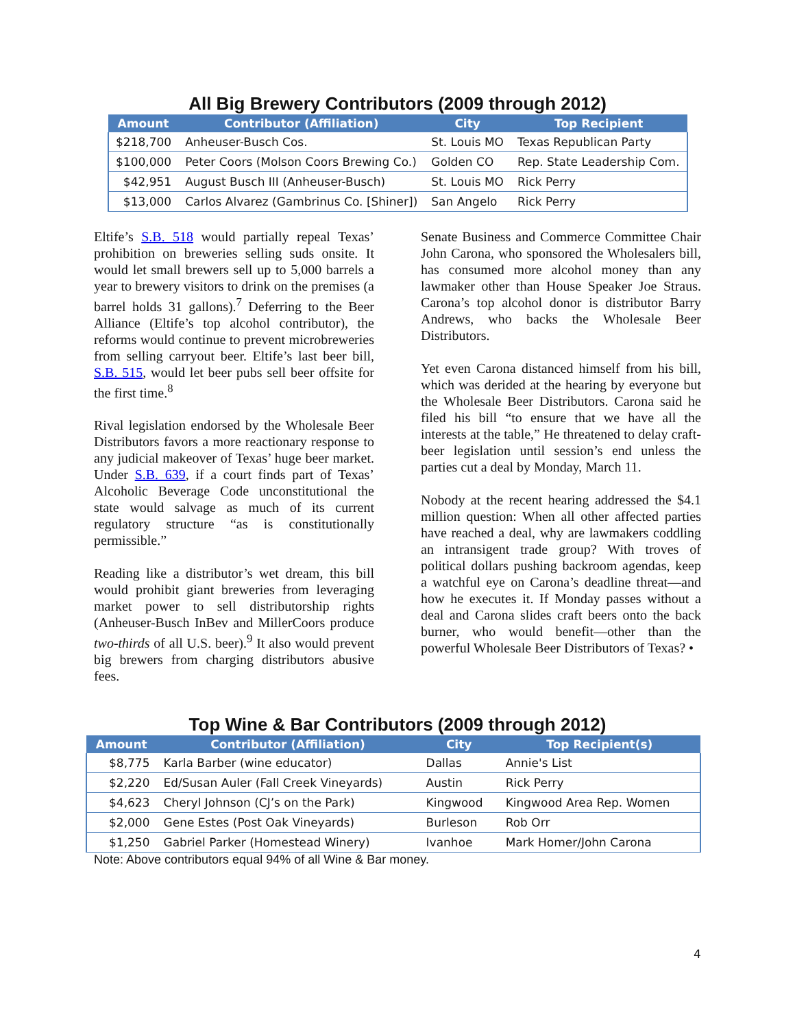All Big Brewery Contributors (2009 through 2012)
| Amount | Contributor (Affiliation) | City | Top Recipient |
| --- | --- | --- | --- |
| $218,700 | Anheuser-Busch Cos. | St. Louis MO | Texas Republican Party |
| $100,000 | Peter Coors (Molson Coors Brewing Co.) | Golden CO | Rep. State Leadership Com. |
| $42,951 | August Busch III (Anheuser-Busch) | St. Louis MO | Rick Perry |
| $13,000 | Carlos Alvarez (Gambrinus Co. [Shiner]) | San Angelo | Rick Perry |
Eltife’s S.B. 518 would partially repeal Texas’ prohibition on breweries selling suds onsite. It would let small brewers sell up to 5,000 barrels a year to brewery visitors to drink on the premises (a barrel holds 31 gallons).<sup>7</sup> Deferring to the Beer Alliance (Eltife’s top alcohol contributor), the reforms would continue to prevent microbreweries from selling carryout beer. Eltife’s last beer bill, S.B. 515, would let beer pubs sell beer offsite for the first time.<sup>8</sup>
Rival legislation endorsed by the Wholesale Beer Distributors favors a more reactionary response to any judicial makeover of Texas’ huge beer market. Under S.B. 639, if a court finds part of Texas’ Alcoholic Beverage Code unconstitutional the state would salvage as much of its current regulatory structure “as is constitutionally permissible.”
Reading like a distributor’s wet dream, this bill would prohibit giant breweries from leveraging market power to sell distributorship rights (Anheuser-Busch InBev and MillerCoors produce two-thirds of all U.S. beer).<sup>9</sup> It also would prevent big brewers from charging distributors abusive fees.
Senate Business and Commerce Committee Chair John Carona, who sponsored the Wholesalers bill, has consumed more alcohol money than any lawmaker other than House Speaker Joe Straus. Carona’s top alcohol donor is distributor Barry Andrews, who backs the Wholesale Beer Distributors.
Yet even Carona distanced himself from his bill, which was derided at the hearing by everyone but the Wholesale Beer Distributors. Carona said he filed his bill “to ensure that we have all the interests at the table,” He threatened to delay craft-beer legislation until session’s end unless the parties cut a deal by Monday, March 11.
Nobody at the recent hearing addressed the $4.1 million question: When all other affected parties have reached a deal, why are lawmakers coddling an intransigent trade group? With troves of political dollars pushing backroom agendas, keep a watchful eye on Carona’s deadline threat—and how he executes it. If Monday passes without a deal and Carona slides craft beers onto the back burner, who would benefit—other than the powerful Wholesale Beer Distributors of Texas? •
Top Wine & Bar Contributors (2009 through 2012)
| Amount | Contributor (Affiliation) | City | Top Recipient(s) |
| --- | --- | --- | --- |
| $8,775 | Karla Barber (wine educator) | Dallas | Annie's List |
| $2,220 | Ed/Susan Auler (Fall Creek Vineyards) | Austin | Rick Perry |
| $4,623 | Cheryl Johnson (CJ’s on the Park) | Kingwood | Kingwood Area Rep. Women |
| $2,000 | Gene Estes (Post Oak Vineyards) | Burleson | Rob Orr |
| $1,250 | Gabriel Parker (Homestead Winery) | Ivanhoe | Mark Homer/John Carona |
Note: Above contributors equal 94% of all Wine & Bar money.
4